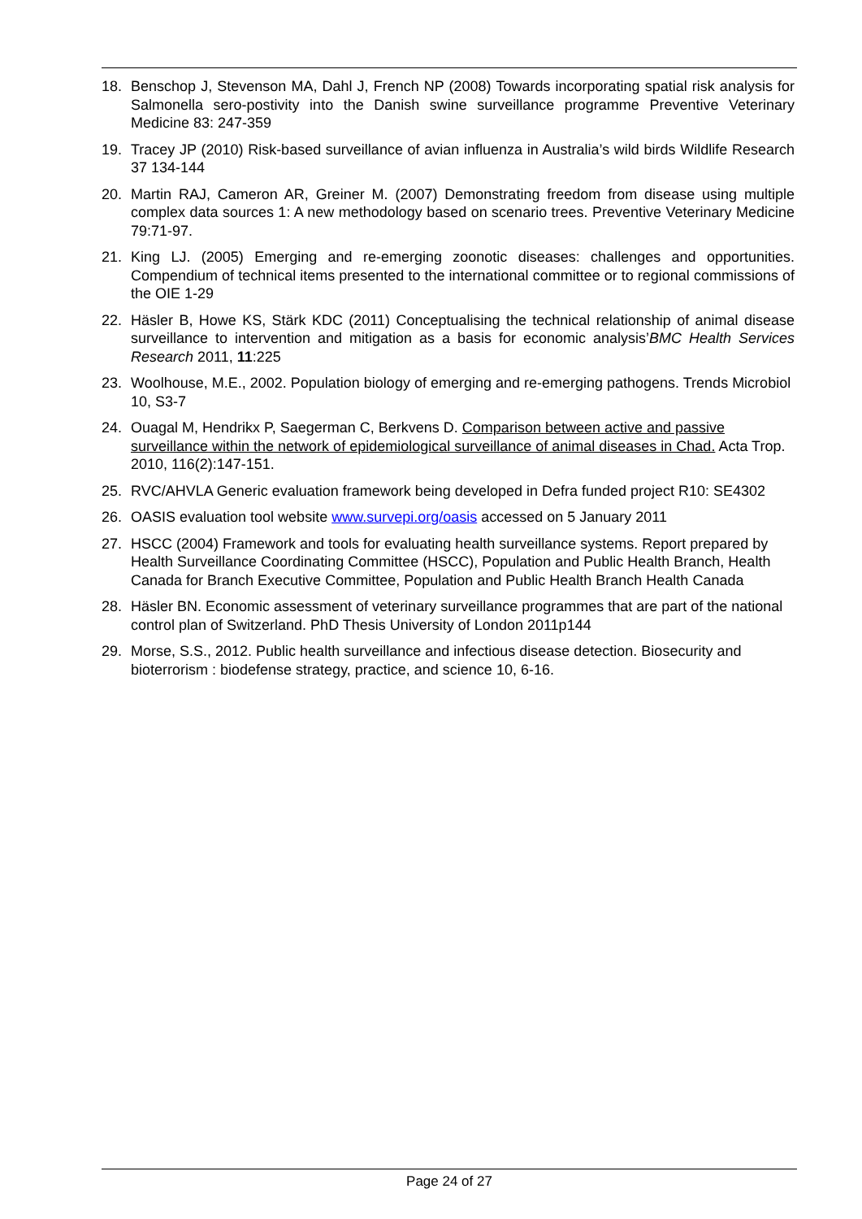18. Benschop J, Stevenson MA, Dahl J, French NP (2008) Towards incorporating spatial risk analysis for Salmonella sero-postivity into the Danish swine surveillance programme Preventive Veterinary Medicine 83: 247-359
19. Tracey JP (2010) Risk-based surveillance of avian influenza in Australia’s wild birds Wildlife Research 37 134-144
20. Martin RAJ, Cameron AR, Greiner M. (2007) Demonstrating freedom from disease using multiple complex data sources 1: A new methodology based on scenario trees. Preventive Veterinary Medicine 79:71-97.
21. King LJ. (2005) Emerging and re-emerging zoonotic diseases: challenges and opportunities. Compendium of technical items presented to the international committee or to regional commissions of the OIE 1-29
22. Häsler B, Howe KS, Stärk KDC (2011) Conceptualising the technical relationship of animal disease surveillance to intervention and mitigation as a basis for economic analysis’BMC Health Services Research 2011, 11:225
23. Woolhouse, M.E., 2002. Population biology of emerging and re-emerging pathogens. Trends Microbiol 10, S3-7
24. Ouagal M, Hendrikx P, Saegerman C, Berkvens D. Comparison between active and passive surveillance within the network of epidemiological surveillance of animal diseases in Chad. Acta Trop. 2010, 116(2):147-151.
25. RVC/AHVLA Generic evaluation framework being developed in Defra funded project R10: SE4302
26. OASIS evaluation tool website www.survepi.org/oasis accessed on 5 January 2011
27. HSCC (2004) Framework and tools for evaluating health surveillance systems. Report prepared by Health Surveillance Coordinating Committee (HSCC), Population and Public Health Branch, Health Canada for Branch Executive Committee, Population and Public Health Branch Health Canada
28. Häsler BN. Economic assessment of veterinary surveillance programmes that are part of the national control plan of Switzerland. PhD Thesis University of London 2011p144
29. Morse, S.S., 2012. Public health surveillance and infectious disease detection. Biosecurity and bioterrorism : biodefense strategy, practice, and science 10, 6-16.
Page 24 of 27